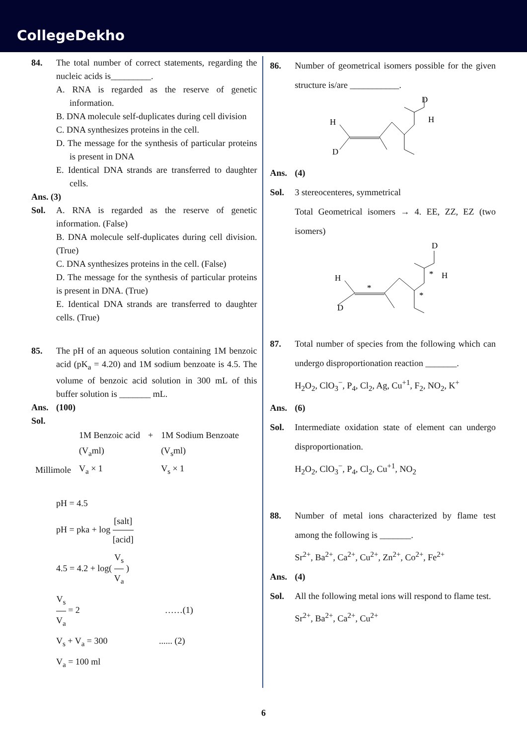CollegeDekho
84. The total number of correct statements, regarding the nucleic acids is_________.
A. RNA is regarded as the reserve of genetic information.
B. DNA molecule self-duplicates during cell division
C. DNA synthesizes proteins in the cell.
D. The message for the synthesis of particular proteins is present in DNA
E. Identical DNA strands are transferred to daughter cells.
Ans. (3)
Sol. A. RNA is regarded as the reserve of genetic information. (False)
B. DNA molecule self-duplicates during cell division. (True)
C. DNA synthesizes proteins in the cell. (False)
D. The message for the synthesis of particular proteins is present in DNA. (True)
E. Identical DNA strands are transferred to daughter cells. (True)
85. The pH of an aqueous solution containing 1M benzoic acid (pK<sub>a</sub> = 4.20) and 1M sodium benzoate is 4.5. The volume of benzoic acid solution in 300 mL of this buffer solution is _______ mL.
Ans. (100)
Sol.
| | 1M Benzoic acid | + | 1M Sodium Benzoate |
| | (V<sub>a</sub>ml) | | (V<sub>s</sub>ml) |
| Millimole | V<sub>a</sub> × 1 | | V<sub>s</sub> × 1 |
pH = 4.5
pH = pka + log [salt] [acid]
4.5 = 4.2 + log( V<sub>s</sub> V<sub>a</sub> )
V<sub>s</sub> V<sub>a</sub> = 2 ……(1)
V<sub>s</sub> + V<sub>a</sub> = 300 ...... (2)
V<sub>a</sub> = 100 ml
86. Number of geometrical isomers possible for the given structure is/are ___________.
H
D
D
H
Ans. (4)
Sol. 3 stereocenteres, symmetrical
Total Geometrical isomers → 4. EE, ZZ, EZ (two isomers)
H
D
D
H
*
*
*
87. Total number of species from the following which can undergo disproportionation reaction _______.
H<sub>2</sub>O<sub>2</sub>, ClO<sub>3</sub><sup>−</sup>, P<sub>4</sub>, Cl<sub>2</sub>, Ag, Cu<sup>+1</sup>, F<sub>2</sub>, NO<sub>2</sub>, K<sup>+</sup>
Ans. (6)
Sol. Intermediate oxidation state of element can undergo disproportionation.
H<sub>2</sub>O<sub>2</sub>, ClO<sub>3</sub><sup>−</sup>, P<sub>4</sub>, Cl<sub>2</sub>, Cu<sup>+1</sup>, NO<sub>2</sub>
88. Number of metal ions characterized by flame test among the following is _______.
Sr<sup>2+</sup>, Ba<sup>2+</sup>, Ca<sup>2+</sup>, Cu<sup>2+</sup>, Zn<sup>2+</sup>, Co<sup>2+</sup>, Fe<sup>2+</sup>
Ans. (4)
Sol. All the following metal ions will respond to flame test.
Sr<sup>2+</sup>, Ba<sup>2+</sup>, Ca<sup>2+</sup>, Cu<sup>2+</sup>
6